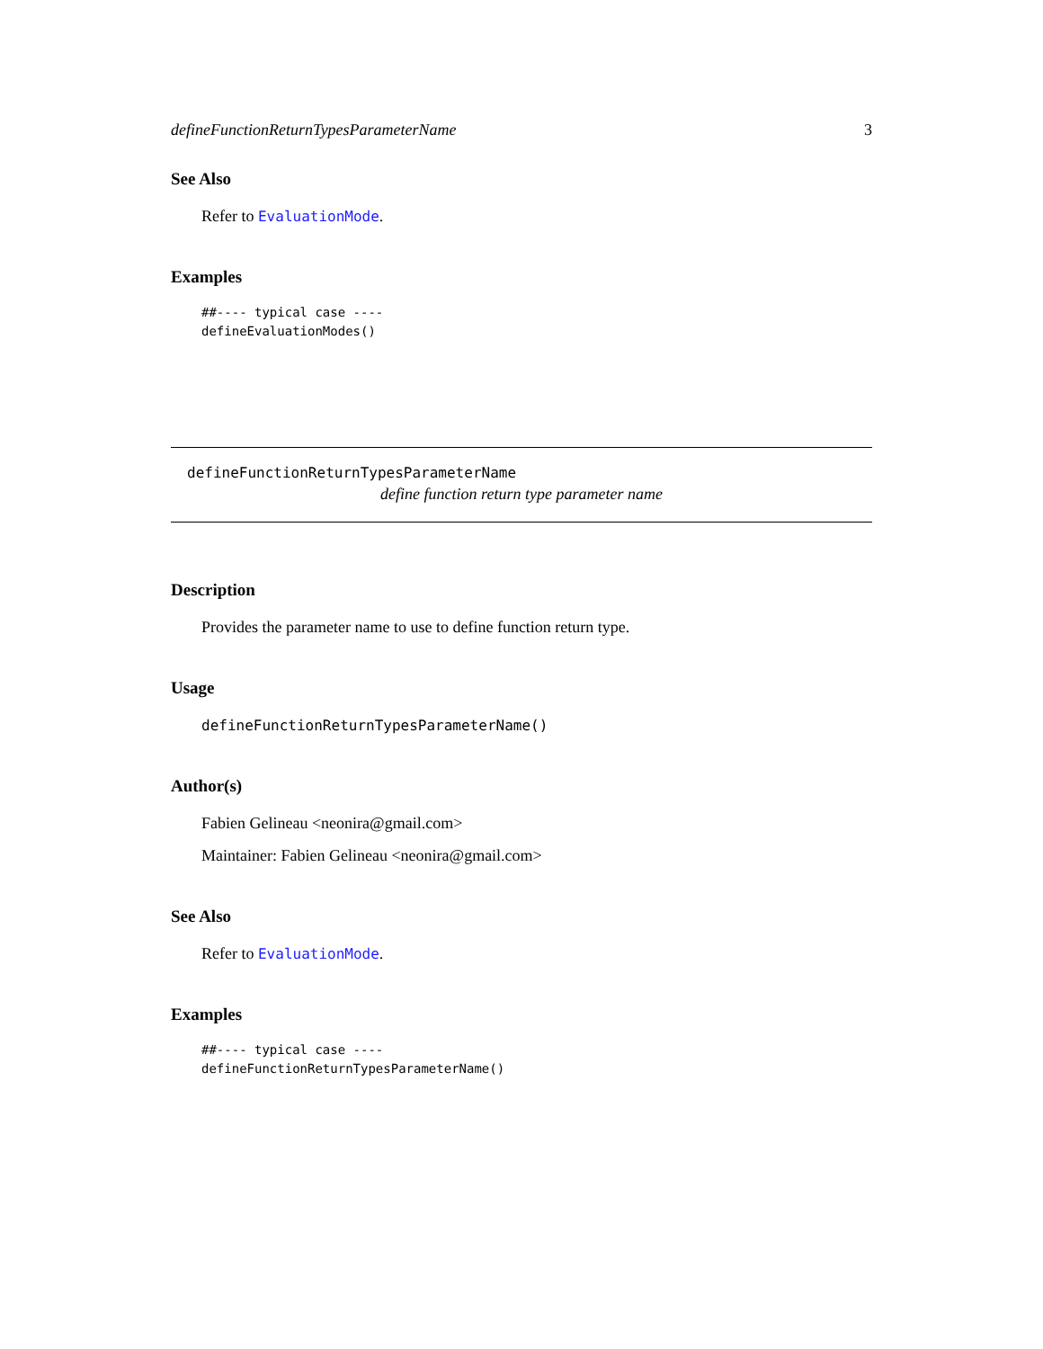defineFunctionReturnTypesParameterName 3
See Also
Refer to EvaluationMode.
Examples
##---- typical case ----
defineEvaluationModes()
defineFunctionReturnTypesParameterName
define function return type parameter name
Description
Provides the parameter name to use to define function return type.
Usage
defineFunctionReturnTypesParameterName()
Author(s)
Fabien Gelineau <neonira@gmail.com>
Maintainer: Fabien Gelineau <neonira@gmail.com>
See Also
Refer to EvaluationMode.
Examples
##---- typical case ----
defineFunctionReturnTypesParameterName()